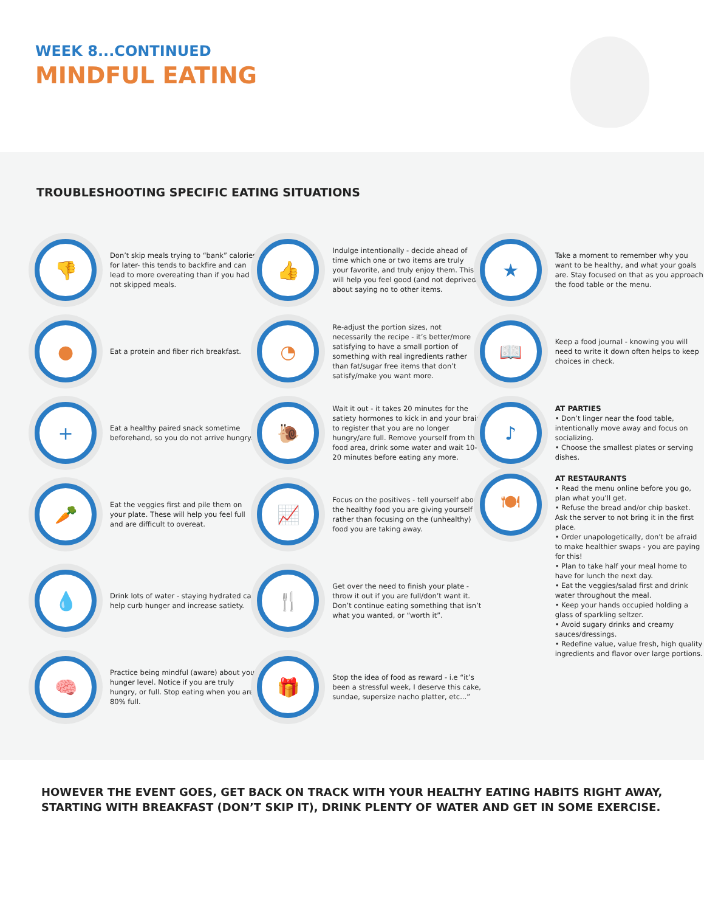WEEK 8...CONTINUED
MINDFUL EATING
TROUBLESHOOTING SPECIFIC EATING SITUATIONS
👎
Don’t skip meals trying to “bank” calories for later- this tends to backfire and can lead to more overeating than if you had not skipped meals.
●
Eat a protein and fiber rich breakfast.
+
Eat a healthy paired snack sometime beforehand, so you do not arrive hungry.
🥕
Eat the veggies first and pile them on your plate. These will help you feel full and are difficult to overeat.
💧
Drink lots of water - staying hydrated can help curb hunger and increase satiety.
🧠
Practice being mindful (aware) about your hunger level. Notice if you are truly hungry, or full. Stop eating when you are 80% full.
👍
Indulge intentionally - decide ahead of time which one or two items are truly your favorite, and truly enjoy them. This will help you feel good (and not deprived) about saying no to other items.
◔
Re-adjust the portion sizes, not necessarily the recipe - it’s better/more satisfying to have a small portion of something with real ingredients rather than fat/sugar free items that don’t satisfy/make you want more.
🐌
Wait it out - it takes 20 minutes for the satiety hormones to kick in and your brain to register that you are no longer hungry/are full. Remove yourself from the food area, drink some water and wait 10-20 minutes before eating any more.
📈
Focus on the positives - tell yourself about the healthy food you are giving yourself rather than focusing on the (unhealthy) food you are taking away.
🍴
Get over the need to finish your plate - throw it out if you are full/don’t want it. Don’t continue eating something that isn’t what you wanted, or “worth it”.
🎁
Stop the idea of food as reward - i.e “it’s been a stressful week, I deserve this cake, sundae, supersize nacho platter, etc...”
★
Take a moment to remember why you want to be healthy, and what your goals are. Stay focused on that as you approach the food table or the menu.
📖
Keep a food journal - knowing you will need to write it down often helps to keep choices in check.
♪
AT PARTIES
• Don’t linger near the food table, intentionally move away and focus on socializing.
• Choose the smallest plates or serving dishes.
🍽
AT RESTAURANTS
• Read the menu online before you go, plan what you’ll get.
• Refuse the bread and/or chip basket. Ask the server to not bring it in the first place.
• Order unapologetically, don’t be afraid to make healthier swaps - you are paying for this!
• Plan to take half your meal home to have for lunch the next day.
• Eat the veggies/salad first and drink water throughout the meal.
• Keep your hands occupied holding a glass of sparkling seltzer.
• Avoid sugary drinks and creamy sauces/dressings.
• Redefine value, value fresh, high quality ingredients and flavor over large portions.
HOWEVER THE EVENT GOES, GET BACK ON TRACK WITH YOUR HEALTHY EATING HABITS RIGHT AWAY, STARTING WITH BREAKFAST (DON’T SKIP IT), DRINK PLENTY OF WATER AND GET IN SOME EXERCISE.